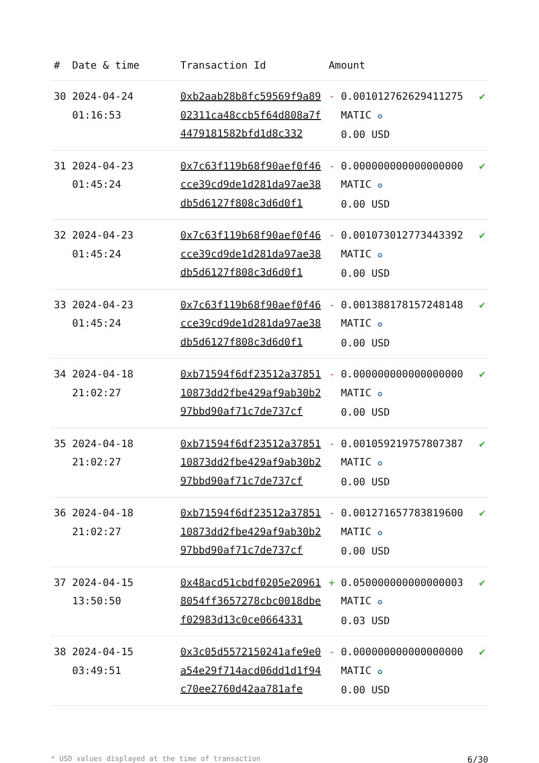| # | Date & time | Transaction Id | Amount | | |
| --- | --- | --- | --- | --- | --- |
| 30 | 2024-04-24 01:16:53 | 0xb2aab28b8fc59569f9a8902311ca48ccb5f64d808a7f4479181582bfd1d8c332 | - | 0.001012762629411275 MATIC ✪ 0.00 USD | ✔ |
| 31 | 2024-04-23 01:45:24 | 0x7c63f119b68f90aef0f46cce39cd9de1d281da97ae38db5d6127f808c3d6d0f1 | - | 0.000000000000000000 MATIC ✪ 0.00 USD | ✔ |
| 32 | 2024-04-23 01:45:24 | 0x7c63f119b68f90aef0f46cce39cd9de1d281da97ae38db5d6127f808c3d6d0f1 | - | 0.001073012773443392 MATIC ✪ 0.00 USD | ✔ |
| 33 | 2024-04-23 01:45:24 | 0x7c63f119b68f90aef0f46cce39cd9de1d281da97ae38db5d6127f808c3d6d0f1 | - | 0.001388178157248148 MATIC ✪ 0.00 USD | ✔ |
| 34 | 2024-04-18 21:02:27 | 0xb71594f6df23512a3785110873dd2fbe429af9ab30b297bbd90af71c7de737cf | - | 0.000000000000000000 MATIC ✪ 0.00 USD | ✔ |
| 35 | 2024-04-18 21:02:27 | 0xb71594f6df23512a3785110873dd2fbe429af9ab30b297bbd90af71c7de737cf | - | 0.001059219757807387 MATIC ✪ 0.00 USD | ✔ |
| 36 | 2024-04-18 21:02:27 | 0xb71594f6df23512a3785110873dd2fbe429af9ab30b297bbd90af71c7de737cf | - | 0.001271657783819600 MATIC ✪ 0.00 USD | ✔ |
| 37 | 2024-04-15 13:50:50 | 0x48acd51cbdf0205e209618054ff3657278cbc0018dbef02983d13c0ce0664331 | + | 0.050000000000000003 MATIC ✪ 0.03 USD | ✔ |
| 38 | 2024-04-15 03:49:51 | 0x3c05d5572150241afe9e0a54e29f714acd06dd1d1f94c70ee2760d42aa781afe | - | 0.000000000000000000 MATIC ✪ 0.00 USD | ✔ |
* USD values displayed at the time of transaction 6/30